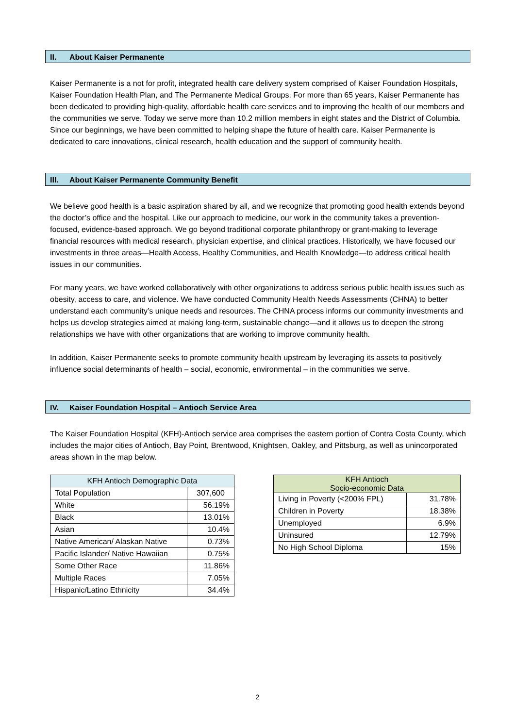II. About Kaiser Permanente
Kaiser Permanente is a not for profit, integrated health care delivery system comprised of Kaiser Foundation Hospitals, Kaiser Foundation Health Plan, and The Permanente Medical Groups. For more than 65 years, Kaiser Permanente has been dedicated to providing high-quality, affordable health care services and to improving the health of our members and the communities we serve. Today we serve more than 10.2 million members in eight states and the District of Columbia. Since our beginnings, we have been committed to helping shape the future of health care. Kaiser Permanente is dedicated to care innovations, clinical research, health education and the support of community health.
III. About Kaiser Permanente Community Benefit
We believe good health is a basic aspiration shared by all, and we recognize that promoting good health extends beyond the doctor’s office and the hospital. Like our approach to medicine, our work in the community takes a prevention-focused, evidence-based approach. We go beyond traditional corporate philanthropy or grant-making to leverage financial resources with medical research, physician expertise, and clinical practices. Historically, we have focused our investments in three areas—Health Access, Healthy Communities, and Health Knowledge—to address critical health issues in our communities.
For many years, we have worked collaboratively with other organizations to address serious public health issues such as obesity, access to care, and violence. We have conducted Community Health Needs Assessments (CHNA) to better understand each community’s unique needs and resources. The CHNA process informs our community investments and helps us develop strategies aimed at making long-term, sustainable change—and it allows us to deepen the strong relationships we have with other organizations that are working to improve community health.
In addition, Kaiser Permanente seeks to promote community health upstream by leveraging its assets to positively influence social determinants of health – social, economic, environmental – in the communities we serve.
IV. Kaiser Foundation Hospital – Antioch Service Area
The Kaiser Foundation Hospital (KFH)-Antioch service area comprises the eastern portion of Contra Costa County, which includes the major cities of Antioch, Bay Point, Brentwood, Knightsen, Oakley, and Pittsburg, as well as unincorporated areas shown in the map below.
| KFH Antioch Demographic Data | |
| --- | --- |
| Total Population | 307,600 |
| White | 56.19% |
| Black | 13.01% |
| Asian | 10.4% |
| Native American/ Alaskan Native | 0.73% |
| Pacific Islander/ Native Hawaiian | 0.75% |
| Some Other Race | 11.86% |
| Multiple Races | 7.05% |
| Hispanic/Latino Ethnicity | 34.4% |
| KFH Antioch Socio-economic Data | |
| --- | --- |
| Living in Poverty (<200% FPL) | 31.78% |
| Children in Poverty | 18.38% |
| Unemployed | 6.9% |
| Uninsured | 12.79% |
| No High School Diploma | 15% |
2